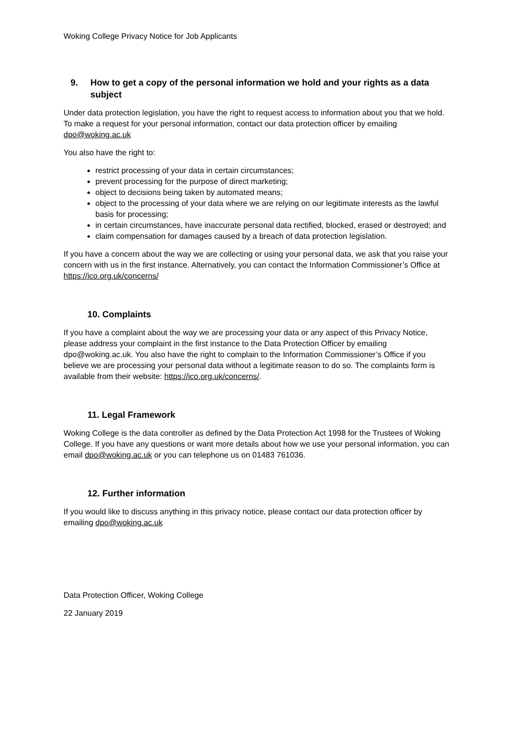Woking College Privacy Notice for Job Applicants
9. How to get a copy of the personal information we hold and your rights as a data subject
Under data protection legislation, you have the right to request access to information about you that we hold. To make a request for your personal information, contact our data protection officer by emailing dpo@woking.ac.uk
You also have the right to:
restrict processing of your data in certain circumstances;
prevent processing for the purpose of direct marketing;
object to decisions being taken by automated means;
object to the processing of your data where we are relying on our legitimate interests as the lawful basis for processing;
in certain circumstances, have inaccurate personal data rectified, blocked, erased or destroyed; and
claim compensation for damages caused by a breach of data protection legislation.
If you have a concern about the way we are collecting or using your personal data, we ask that you raise your concern with us in the first instance. Alternatively, you can contact the Information Commissioner’s Office at https://ico.org.uk/concerns/
10. Complaints
If you have a complaint about the way we are processing your data or any aspect of this Privacy Notice, please address your complaint in the first instance to the Data Protection Officer by emailing dpo@woking.ac.uk. You also have the right to complain to the Information Commissioner’s Office if you believe we are processing your personal data without a legitimate reason to do so. The complaints form is available from their website: https://ico.org.uk/concerns/.
11. Legal Framework
Woking College is the data controller as defined by the Data Protection Act 1998 for the Trustees of Woking College. If you have any questions or want more details about how we use your personal information, you can email dpo@woking.ac.uk or you can telephone us on 01483 761036.
12. Further information
If you would like to discuss anything in this privacy notice, please contact our data protection officer by emailing dpo@woking.ac.uk
Data Protection Officer, Woking College
22 January 2019